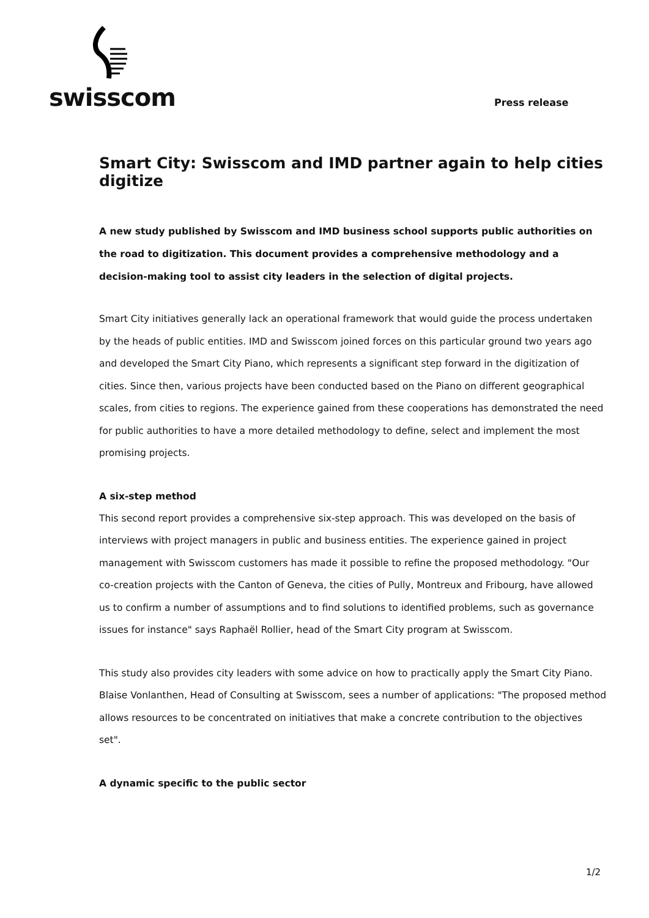swisscom
Press release
Smart City: Swisscom and IMD partner again to help cities digitize
A new study published by Swisscom and IMD business school supports public authorities on the road to digitization. This document provides a comprehensive methodology and a decision-making tool to assist city leaders in the selection of digital projects.
Smart City initiatives generally lack an operational framework that would guide the process undertaken by the heads of public entities. IMD and Swisscom joined forces on this particular ground two years ago and developed the Smart City Piano, which represents a significant step forward in the digitization of cities. Since then, various projects have been conducted based on the Piano on different geographical scales, from cities to regions. The experience gained from these cooperations has demonstrated the need for public authorities to have a more detailed methodology to define, select and implement the most promising projects.
A six-step method
This second report provides a comprehensive six-step approach. This was developed on the basis of interviews with project managers in public and business entities. The experience gained in project management with Swisscom customers has made it possible to refine the proposed methodology. "Our co-creation projects with the Canton of Geneva, the cities of Pully, Montreux and Fribourg, have allowed us to confirm a number of assumptions and to find solutions to identified problems, such as governance issues for instance" says Raphaël Rollier, head of the Smart City program at Swisscom.
This study also provides city leaders with some advice on how to practically apply the Smart City Piano. Blaise Vonlanthen, Head of Consulting at Swisscom, sees a number of applications: "The proposed method allows resources to be concentrated on initiatives that make a concrete contribution to the objectives set".
A dynamic specific to the public sector
1/2